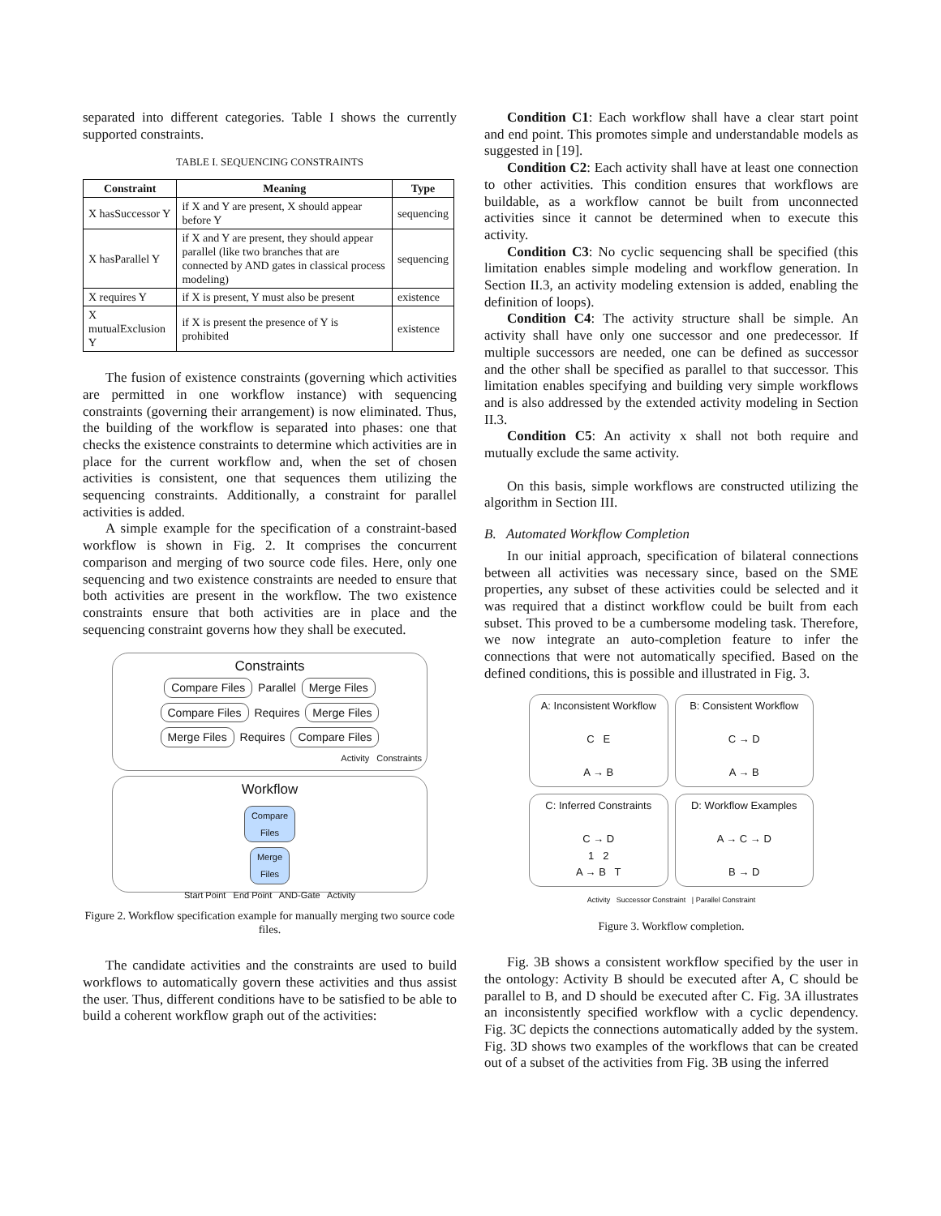separated into different categories. Table I shows the currently supported constraints.
TABLE I. SEQUENCING CONSTRAINTS
| Constraint | Meaning | Type |
| --- | --- | --- |
| X hasSuccessor Y | if X and Y are present, X should appear before Y | sequencing |
| X hasParallel Y | if X and Y are present, they should appear parallel (like two branches that are connected by AND gates in classical process modeling) | sequencing |
| X requires Y | if X is present, Y must also be present | existence |
| X mutualExclusion Y | if X is present the presence of Y is prohibited | existence |
The fusion of existence constraints (governing which activities are permitted in one workflow instance) with sequencing constraints (governing their arrangement) is now eliminated. Thus, the building of the workflow is separated into phases: one that checks the existence constraints to determine which activities are in place for the current workflow and, when the set of chosen activities is consistent, one that sequences them utilizing the sequencing constraints. Additionally, a constraint for parallel activities is added.
A simple example for the specification of a constraint-based workflow is shown in Fig. 2. It comprises the concurrent comparison and merging of two source code files. Here, only one sequencing and two existence constraints are needed to ensure that both activities are present in the workflow. The two existence constraints ensure that both activities are in place and the sequencing constraint governs how they shall be executed.
Constraints
Compare Files Parallel Merge Files
Compare Files Requires Merge Files
Merge Files Requires Compare Files
Activity Constraints
Workflow
Compare
Files
Merge
Files
Start Point End Point AND-Gate Activity
Figure 2. Workflow specification example for manually merging two source code files.
The candidate activities and the constraints are used to build workflows to automatically govern these activities and thus assist the user. Thus, different conditions have to be satisfied to be able to build a coherent workflow graph out of the activities:
Condition C1: Each workflow shall have a clear start point and end point. This promotes simple and understandable models as suggested in [19].
Condition C2: Each activity shall have at least one connection to other activities. This condition ensures that workflows are buildable, as a workflow cannot be built from unconnected activities since it cannot be determined when to execute this activity.
Condition C3: No cyclic sequencing shall be specified (this limitation enables simple modeling and workflow generation. In Section II.3, an activity modeling extension is added, enabling the definition of loops).
Condition C4: The activity structure shall be simple. An activity shall have only one successor and one predecessor. If multiple successors are needed, one can be defined as successor and the other shall be specified as parallel to that successor. This limitation enables specifying and building very simple workflows and is also addressed by the extended activity modeling in Section II.3.
Condition C5: An activity x shall not both require and mutually exclude the same activity.
On this basis, simple workflows are constructed utilizing the algorithm in Section III.
B. Automated Workflow Completion
In our initial approach, specification of bilateral connections between all activities was necessary since, based on the SME properties, any subset of these activities could be selected and it was required that a distinct workflow could be built from each subset. This proved to be a cumbersome modeling task. Therefore, we now integrate an auto-completion feature to infer the connections that were not automatically specified. Based on the defined conditions, this is possible and illustrated in Fig. 3.
A: Inconsistent Workflow
C E
A → B
B: Consistent Workflow
C → D
A → B
C: Inferred Constraints
C → D
1 2
A → B T
D: Workflow Examples
A → C → D
B → D
Activity Successor Constraint | Parallel Constraint
Figure 3. Workflow completion.
Fig. 3B shows a consistent workflow specified by the user in the ontology: Activity B should be executed after A, C should be parallel to B, and D should be executed after C. Fig. 3A illustrates an inconsistently specified workflow with a cyclic dependency. Fig. 3C depicts the connections automatically added by the system. Fig. 3D shows two examples of the workflows that can be created out of a subset of the activities from Fig. 3B using the inferred